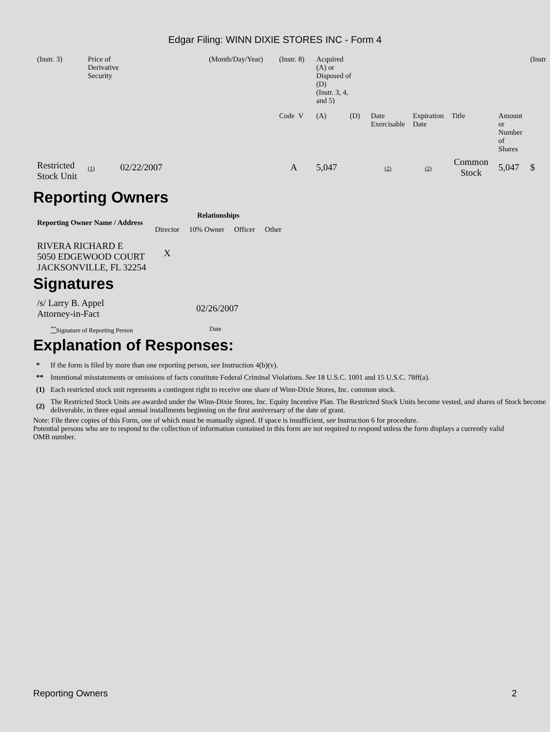Edgar Filing: WINN DIXIE STORES INC - Form 4
| (Instr. 3) | Price of Derivative Security | (Month/Day/Year) | (Instr. 8) | Acquired (A) or Disposed of (D) (Instr. 3, 4, and 5) | | | | | | (Instr |
| | | | Code V | (A) | (D) | Date Exercisable | Expiration Date | Title | Amount or Number of Shares | |
| Restricted Stock Unit | (1) 02/22/2007 | | A | 5,047 | | (2) | (2) | Common Stock | 5,047 | $ |
Reporting Owners
| Reporting Owner Name / Address | Relationships | | | |
| --- | --- | --- | --- | --- |
| | Director | 10% Owner | Officer | Other |
| RIVERA RICHARD E 5050 EDGEWOOD COURT JACKSONVILLE, FL 32254 | X | | | |
Signatures
| /s/ Larry B. Appel Attorney-in-Fact | 02/26/2007 |
| <sup>**</sup> Signature of Reporting Person | Date |
Explanation of Responses:
| * | If the form is filed by more than one reporting person, see Instruction 4(b)(v). |
| ** | Intentional misstatements or omissions of facts constitute Federal Criminal Violations. See 18 U.S.C. 1001 and 15 U.S.C. 78ff(a). |
| (1) | Each restricted stock unit represents a contingent right to receive one share of Winn-Dixie Stores, Inc. common stock. |
| (2) | The Restricted Stock Units are awarded under the Winn-Dixie Stores, Inc. Equity Incentive Plan. The Restricted Stock Units become vested, and shares of Stock become deliverable, in three equal annual installments beginning on the first anniversary of the date of grant. |
Note: File three copies of this Form, one of which must be manually signed. If space is insufficient, see Instruction 6 for procedure.
Potential persons who are to respond to the collection of information contained in this form are not required to respond unless the form displays a currently valid OMB number.
Reporting Owners 2